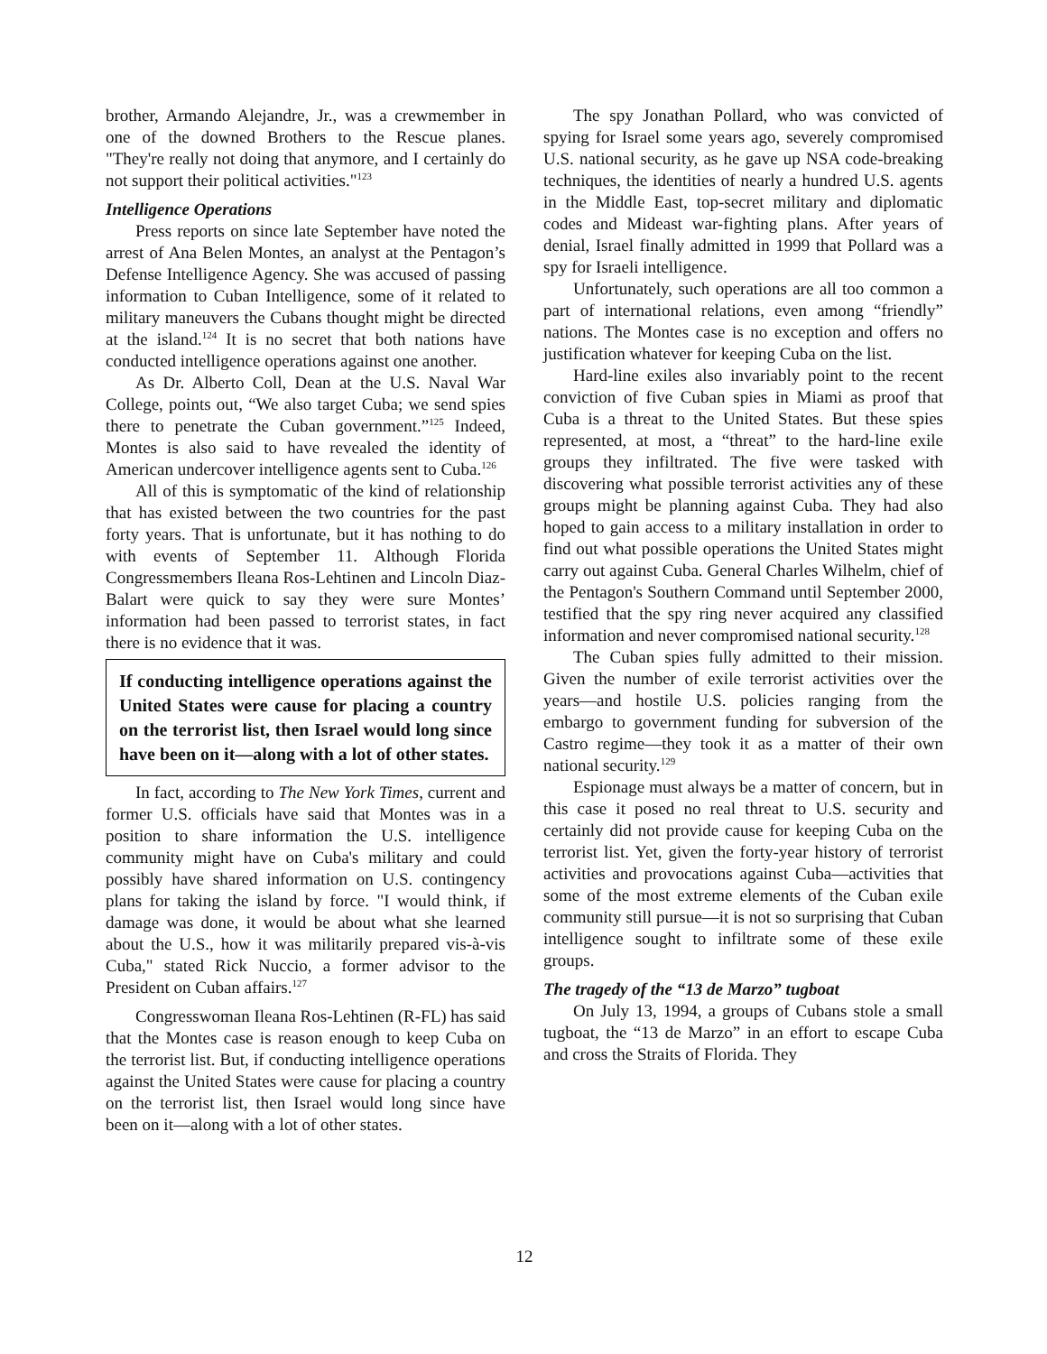brother, Armando Alejandre, Jr., was a crewmember in one of the downed Brothers to the Rescue planes. "They're really not doing that anymore, and I certainly do not support their political activities."<sup>123</sup>
Intelligence Operations
Press reports on since late September have noted the arrest of Ana Belen Montes, an analyst at the Pentagon’s Defense Intelligence Agency. She was accused of passing information to Cuban Intelligence, some of it related to military maneuvers the Cubans thought might be directed at the island.<sup>124</sup> It is no secret that both nations have conducted intelligence operations against one another.
As Dr. Alberto Coll, Dean at the U.S. Naval War College, points out, “We also target Cuba; we send spies there to penetrate the Cuban government.”<sup>125</sup> Indeed, Montes is also said to have revealed the identity of American undercover intelligence agents sent to Cuba.<sup>126</sup>
All of this is symptomatic of the kind of relationship that has existed between the two countries for the past forty years. That is unfortunate, but it has nothing to do with events of September 11. Although Florida Congressmembers Ileana Ros-Lehtinen and Lincoln Diaz-Balart were quick to say they were sure Montes’ information had been passed to terrorist states, in fact there is no evidence that it was.
If conducting intelligence operations against the United States were cause for placing a country on the terrorist list, then Israel would long since have been on it—along with a lot of other states.
In fact, according to The New York Times, current and former U.S. officials have said that Montes was in a position to share information the U.S. intelligence community might have on Cuba's military and could possibly have shared information on U.S. contingency plans for taking the island by force. "I would think, if damage was done, it would be about what she learned about the U.S., how it was militarily prepared vis-à-vis Cuba," stated Rick Nuccio, a former advisor to the President on Cuban affairs.<sup>127</sup>
Congresswoman Ileana Ros-Lehtinen (R-FL) has said that the Montes case is reason enough to keep Cuba on the terrorist list. But, if conducting intelligence operations against the United States were cause for placing a country on the terrorist list, then Israel would long since have been on it—along with a lot of other states.
The spy Jonathan Pollard, who was convicted of spying for Israel some years ago, severely compromised U.S. national security, as he gave up NSA code-breaking techniques, the identities of nearly a hundred U.S. agents in the Middle East, top-secret military and diplomatic codes and Mideast war-fighting plans. After years of denial, Israel finally admitted in 1999 that Pollard was a spy for Israeli intelligence.
Unfortunately, such operations are all too common a part of international relations, even among “friendly” nations. The Montes case is no exception and offers no justification whatever for keeping Cuba on the list.
Hard-line exiles also invariably point to the recent conviction of five Cuban spies in Miami as proof that Cuba is a threat to the United States. But these spies represented, at most, a “threat” to the hard-line exile groups they infiltrated. The five were tasked with discovering what possible terrorist activities any of these groups might be planning against Cuba. They had also hoped to gain access to a military installation in order to find out what possible operations the United States might carry out against Cuba. General Charles Wilhelm, chief of the Pentagon's Southern Command until September 2000, testified that the spy ring never acquired any classified information and never compromised national security.<sup>128</sup>
The Cuban spies fully admitted to their mission. Given the number of exile terrorist activities over the years—and hostile U.S. policies ranging from the embargo to government funding for subversion of the Castro regime—they took it as a matter of their own national security.<sup>129</sup>
Espionage must always be a matter of concern, but in this case it posed no real threat to U.S. security and certainly did not provide cause for keeping Cuba on the terrorist list. Yet, given the forty-year history of terrorist activities and provocations against Cuba—activities that some of the most extreme elements of the Cuban exile community still pursue—it is not so surprising that Cuban intelligence sought to infiltrate some of these exile groups.
The tragedy of the “13 de Marzo” tugboat
On July 13, 1994, a groups of Cubans stole a small tugboat, the “13 de Marzo” in an effort to escape Cuba and cross the Straits of Florida. They
12